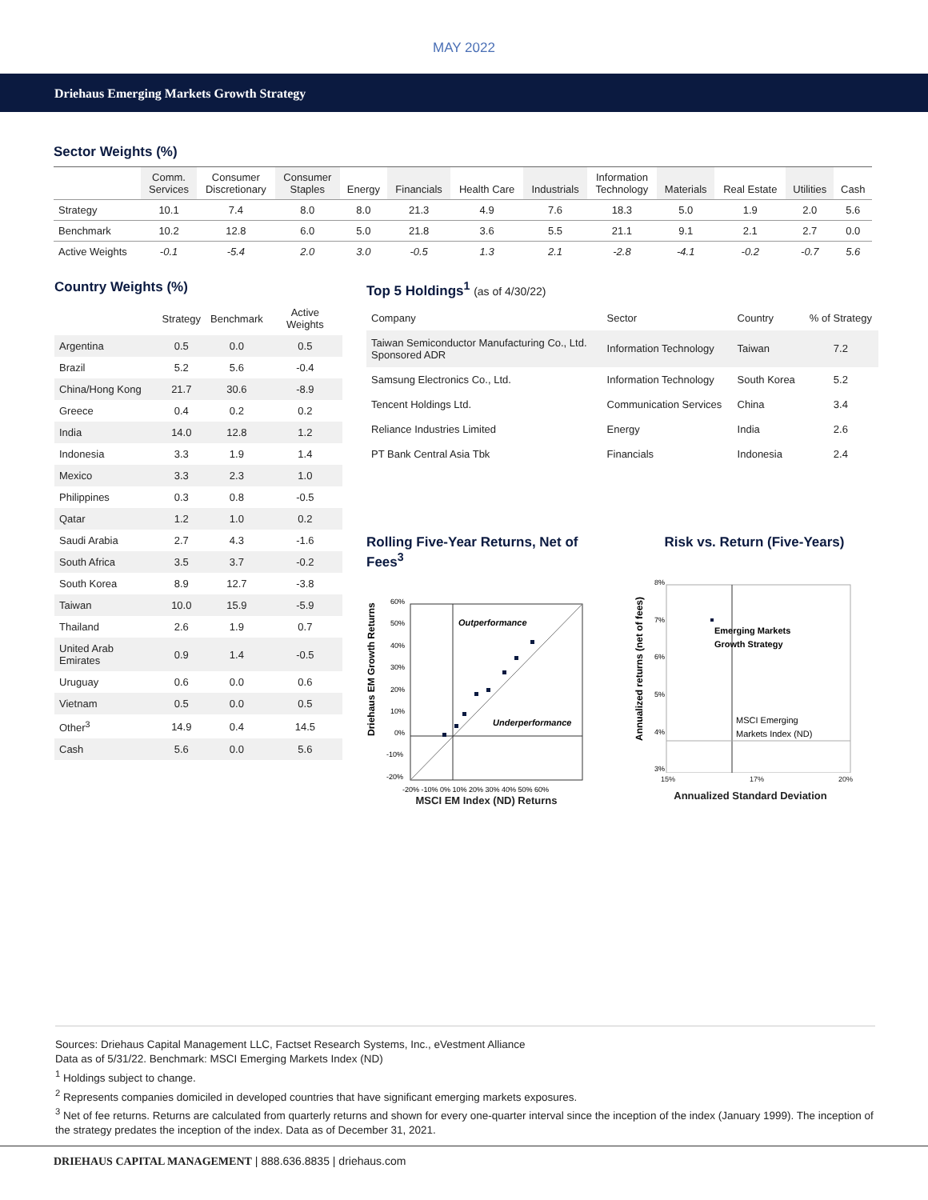MAY 2022
Driehaus Emerging Markets Growth Strategy
Sector Weights (%)
| | Comm. Services | Consumer Discretionary | Consumer Staples | Energy | Financials | Health Care | Industrials | Information Technology | Materials | Real Estate | Utilities | Cash |
| --- | --- | --- | --- | --- | --- | --- | --- | --- | --- | --- | --- | --- |
| Strategy | 10.1 | 7.4 | 8.0 | 8.0 | 21.3 | 4.9 | 7.6 | 18.3 | 5.0 | 1.9 | 2.0 | 5.6 |
| Benchmark | 10.2 | 12.8 | 6.0 | 5.0 | 21.8 | 3.6 | 5.5 | 21.1 | 9.1 | 2.1 | 2.7 | 0.0 |
| Active Weights | -0.1 | -5.4 | 2.0 | 3.0 | -0.5 | 1.3 | 2.1 | -2.8 | -4.1 | -0.2 | -0.7 | 5.6 |
Country Weights (%)
| | Strategy | Benchmark | Active Weights |
| Argentina | 0.5 | 0.0 | 0.5 |
| Brazil | 5.2 | 5.6 | -0.4 |
| China/Hong Kong | 21.7 | 30.6 | -8.9 |
| Greece | 0.4 | 0.2 | 0.2 |
| India | 14.0 | 12.8 | 1.2 |
| Indonesia | 3.3 | 1.9 | 1.4 |
| Mexico | 3.3 | 2.3 | 1.0 |
| Philippines | 0.3 | 0.8 | -0.5 |
| Qatar | 1.2 | 1.0 | 0.2 |
| Saudi Arabia | 2.7 | 4.3 | -1.6 |
| South Africa | 3.5 | 3.7 | -0.2 |
| South Korea | 8.9 | 12.7 | -3.8 |
| Taiwan | 10.0 | 15.9 | -5.9 |
| Thailand | 2.6 | 1.9 | 0.7 |
| United Arab Emirates | 0.9 | 1.4 | -0.5 |
| Uruguay | 0.6 | 0.0 | 0.6 |
| Vietnam | 0.5 | 0.0 | 0.5 |
| Other<sup>3</sup> | 14.9 | 0.4 | 14.5 |
| Cash | 5.6 | 0.0 | 5.6 |
Top 5 Holdings<sup>1</sup> (as of 4/30/22)
| Company | Sector | Country | % of Strategy |
| Taiwan Semiconductor Manufacturing Co., Ltd. Sponsored ADR | Information Technology | Taiwan | 7.2 |
| Samsung Electronics Co., Ltd. | Information Technology | South Korea | 5.2 |
| Tencent Holdings Ltd. | Communication Services | China | 3.4 |
| Reliance Industries Limited | Energy | India | 2.6 |
| PT Bank Central Asia Tbk | Financials | Indonesia | 2.4 |
Rolling Five-Year Returns, Net of Fees<sup>3</sup>
Driehaus EM Growth Returns
60%
50%
40%
30%
20%
10%
0%
-10%
-20%
Outperformance
Underperformance
-20% -10% 0% 10% 20% 30% 40% 50% 60%
MSCI EM Index (ND) Returns
Risk vs. Return (Five-Years)
Annualized returns (net of fees)
8%
7%
6%
5%
4%
3%
Emerging Markets
Growth Strategy
MSCI Emerging
Markets Index (ND)
15% 17% 20%
Annualized Standard Deviation
Sources: Driehaus Capital Management LLC, Factset Research Systems, Inc., eVestment Alliance
Data as of 5/31/22. Benchmark: MSCI Emerging Markets Index (ND)
<sup>1</sup> Holdings subject to change.
<sup>2</sup> Represents companies domiciled in developed countries that have significant emerging markets exposures.
<sup>3</sup> Net of fee returns. Returns are calculated from quarterly returns and shown for every one-quarter interval since the inception of the index (January 1999). The inception of the strategy predates the inception of the index. Data as of December 31, 2021.
DRIEHAUS CAPITAL MANAGEMENT | 888.636.8835 | driehaus.com